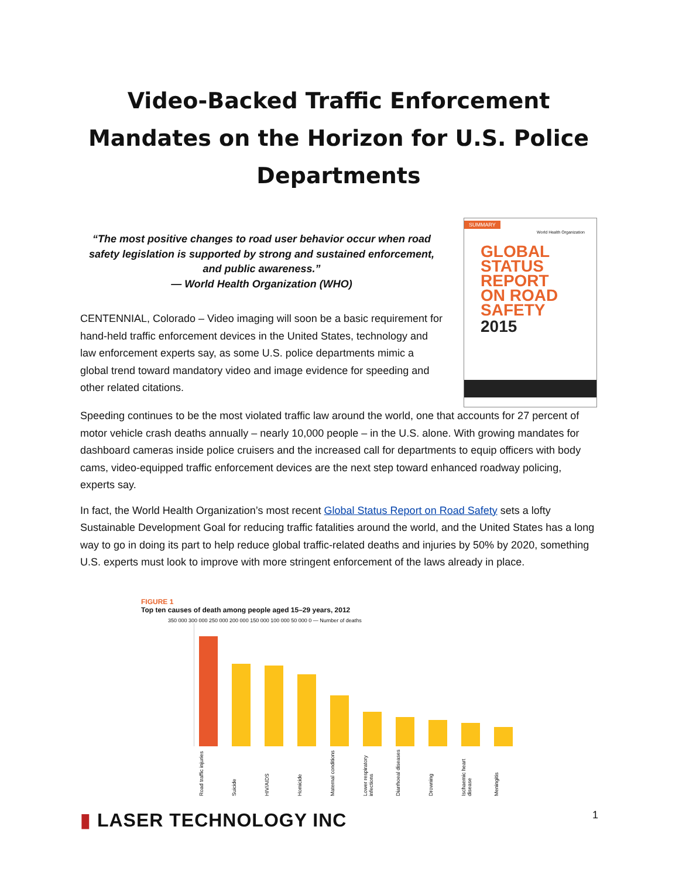Video-Backed Traffic Enforcement Mandates on the Horizon for U.S. Police Departments
“The most positive changes to road user behavior occur when road safety legislation is supported by strong and sustained enforcement, and public awareness.”
— World Health Organization (WHO)
CENTENNIAL, Colorado – Video imaging will soon be a basic requirement for hand-held traffic enforcement devices in the United States, technology and law enforcement experts say, as some U.S. police departments mimic a global trend toward mandatory video and image evidence for speeding and other related citations.
SUMMARY
World Health Organization
GLOBAL
STATUS
REPORT
ON ROAD
SAFETY
2015
Speeding continues to be the most violated traffic law around the world, one that accounts for 27 percent of motor vehicle crash deaths annually – nearly 10,000 people – in the U.S. alone. With growing mandates for dashboard cameras inside police cruisers and the increased call for departments to equip officers with body cams, video-equipped traffic enforcement devices are the next step toward enhanced roadway policing, experts say.
In fact, the World Health Organization’s most recent Global Status Report on Road Safety sets a lofty Sustainable Development Goal for reducing traffic fatalities around the world, and the United States has a long way to go in doing its part to help reduce global traffic-related deaths and injuries by 50% by 2020, something U.S. experts must look to improve with more stringent enforcement of the laws already in place.
FIGURE 1
Top ten causes of death among people aged 15–29 years, 2012
350 000 300 000 250 000 200 000 150 000 100 000 50 000 0 — Number of deaths
Road traffic injuries Suicide HIV/AIDS Homicide Maternal conditions Lower respiratory infections Diarrhoeal diseases Drowning Ischaemic heart disease Meningitis
▮ LASER TECHNOLOGY INC 1